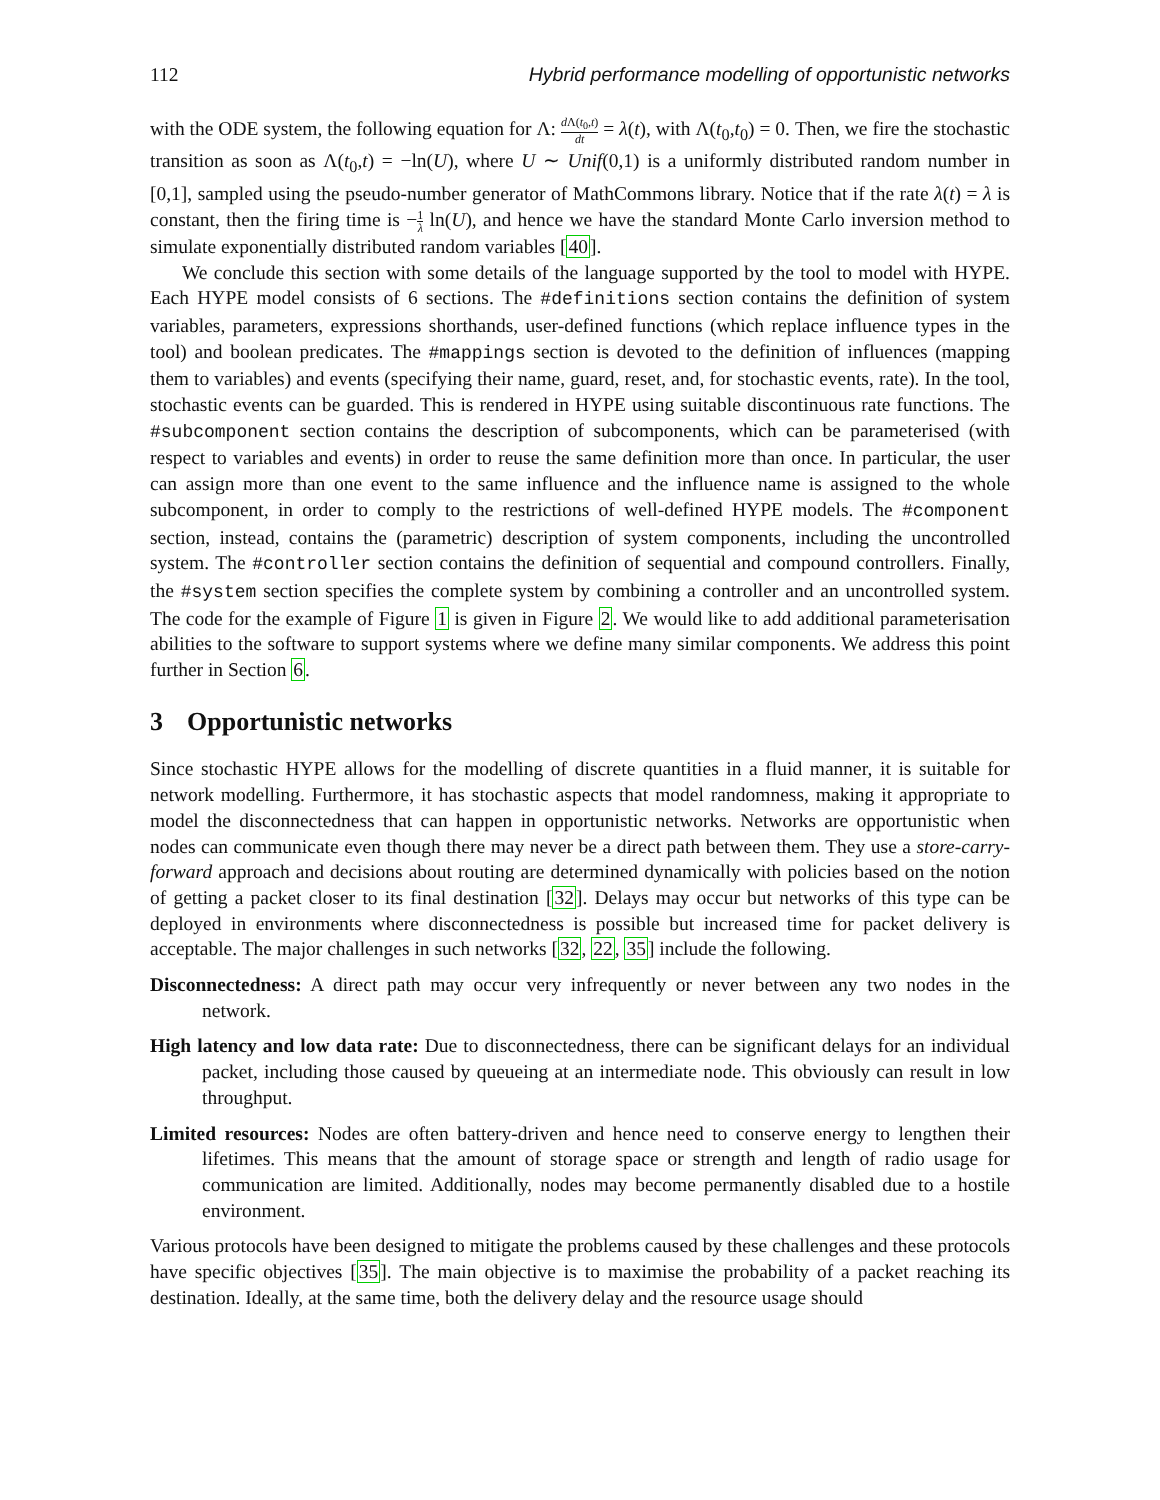112 Hybrid performance modelling of opportunistic networks
with the ODE system, the following equation for Λ: d Λ(t<sub>0</sub>,t) dt = λ(t), with Λ(t<sub>0</sub>,t<sub>0</sub>) = 0. Then, we fire the stochastic transition as soon as Λ(t<sub>0</sub>,t) = −ln(U), where U ∼ Unif(0,1) is a uniformly distributed random number in [0,1], sampled using the pseudo-number generator of MathCommons library. Notice that if the rate λ(t) = λ is constant, then the firing time is −1 λ ln(U), and hence we have the standard Monte Carlo inversion method to simulate exponentially distributed random variables [40].
We conclude this section with some details of the language supported by the tool to model with HYPE. Each HYPE model consists of 6 sections. The #definitions section contains the definition of system variables, parameters, expressions shorthands, user-defined functions (which replace influence types in the tool) and boolean predicates. The #mappings section is devoted to the definition of influences (mapping them to variables) and events (specifying their name, guard, reset, and, for stochastic events, rate). In the tool, stochastic events can be guarded. This is rendered in HYPE using suitable discontinuous rate functions. The #subcomponent section contains the description of subcomponents, which can be parameterised (with respect to variables and events) in order to reuse the same definition more than once. In particular, the user can assign more than one event to the same influence and the influence name is assigned to the whole subcomponent, in order to comply to the restrictions of well-defined HYPE models. The #component section, instead, contains the (parametric) description of system components, including the uncontrolled system. The #controller section contains the definition of sequential and compound controllers. Finally, the #system section specifies the complete system by combining a controller and an uncontrolled system. The code for the example of Figure 1 is given in Figure 2. We would like to add additional parameterisation abilities to the software to support systems where we define many similar components. We address this point further in Section 6.
3 Opportunistic networks
Since stochastic HYPE allows for the modelling of discrete quantities in a fluid manner, it is suitable for network modelling. Furthermore, it has stochastic aspects that model randomness, making it appropriate to model the disconnectedness that can happen in opportunistic networks. Networks are opportunistic when nodes can communicate even though there may never be a direct path between them. They use a store-carry-forward approach and decisions about routing are determined dynamically with policies based on the notion of getting a packet closer to its final destination [32]. Delays may occur but networks of this type can be deployed in environments where disconnectedness is possible but increased time for packet delivery is acceptable. The major challenges in such networks [32, 22, 35] include the following.
Disconnectedness: A direct path may occur very infrequently or never between any two nodes in the network.
High latency and low data rate: Due to disconnectedness, there can be significant delays for an individual packet, including those caused by queueing at an intermediate node. This obviously can result in low throughput.
Limited resources: Nodes are often battery-driven and hence need to conserve energy to lengthen their lifetimes. This means that the amount of storage space or strength and length of radio usage for communication are limited. Additionally, nodes may become permanently disabled due to a hostile environment.
Various protocols have been designed to mitigate the problems caused by these challenges and these protocols have specific objectives [35]. The main objective is to maximise the probability of a packet reaching its destination. Ideally, at the same time, both the delivery delay and the resource usage should